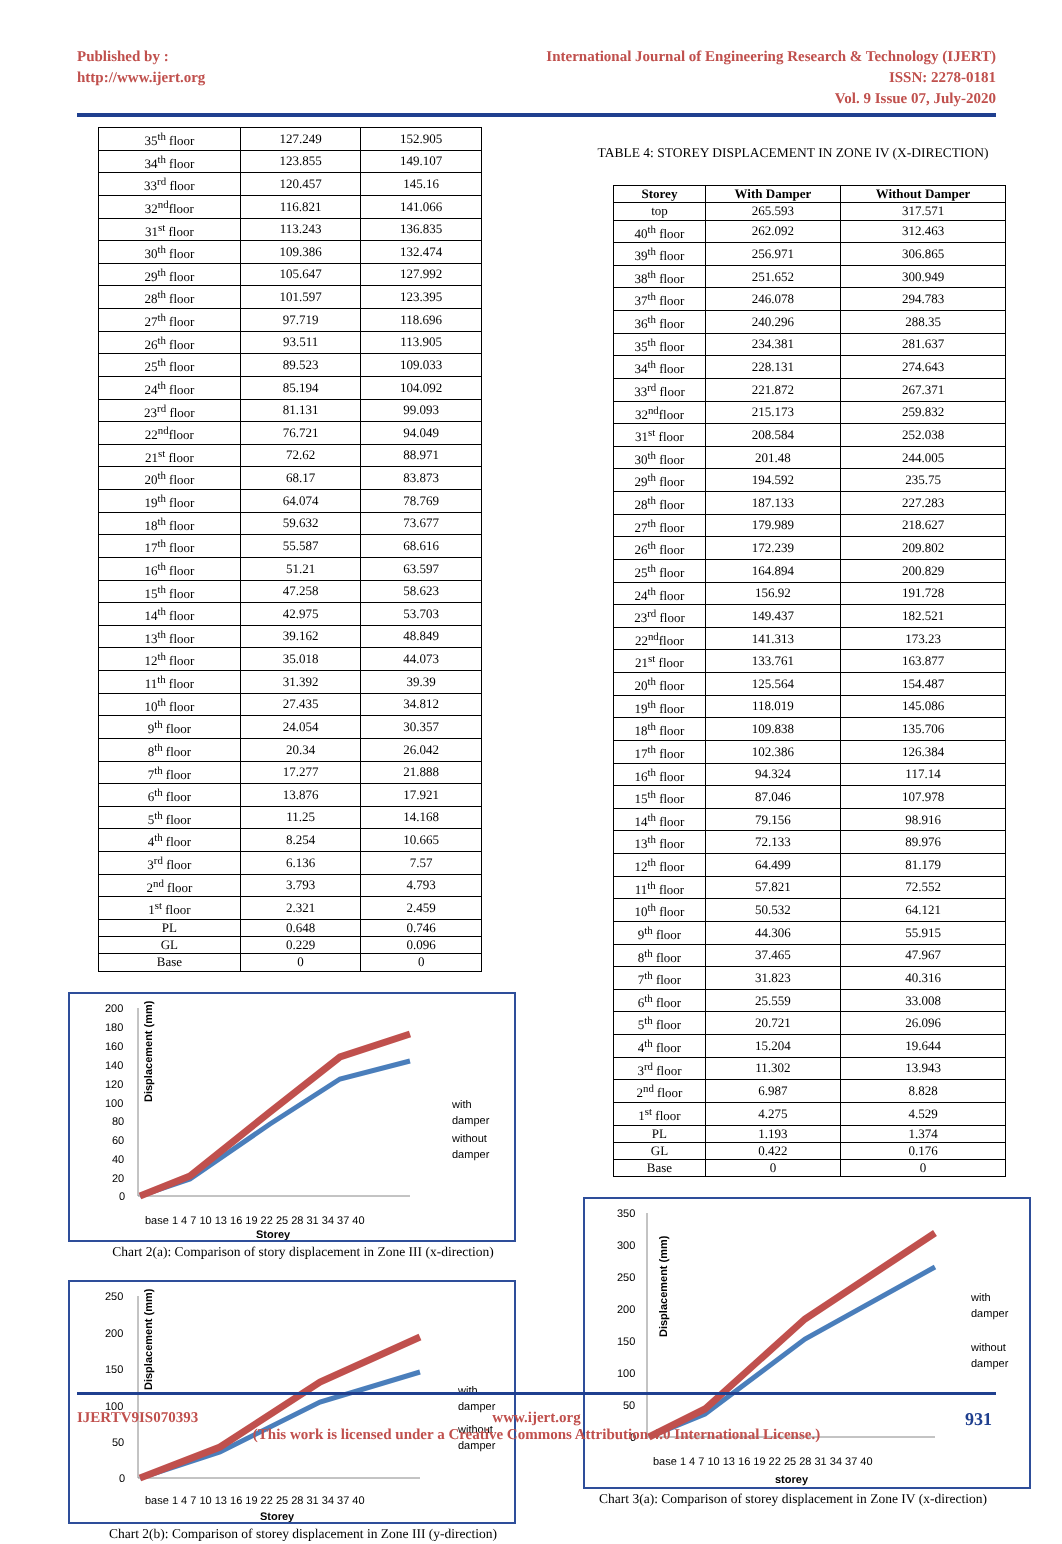Published by :
http://www.ijert.org
International Journal of Engineering Research & Technology (IJERT)
ISSN: 2278-0181
Vol. 9 Issue 07, July-2020
| 35<sup>th</sup> floor | 127.249 | 152.905 |
| 34<sup>th</sup> floor | 123.855 | 149.107 |
| 33<sup>rd</sup> floor | 120.457 | 145.16 |
| 32<sup>nd</sup>floor | 116.821 | 141.066 |
| 31<sup>st</sup> floor | 113.243 | 136.835 |
| 30<sup>th</sup> floor | 109.386 | 132.474 |
| 29<sup>th</sup> floor | 105.647 | 127.992 |
| 28<sup>th</sup> floor | 101.597 | 123.395 |
| 27<sup>th</sup> floor | 97.719 | 118.696 |
| 26<sup>th</sup> floor | 93.511 | 113.905 |
| 25<sup>th</sup> floor | 89.523 | 109.033 |
| 24<sup>th</sup> floor | 85.194 | 104.092 |
| 23<sup>rd</sup> floor | 81.131 | 99.093 |
| 22<sup>nd</sup>floor | 76.721 | 94.049 |
| 21<sup>st</sup> floor | 72.62 | 88.971 |
| 20<sup>th</sup> floor | 68.17 | 83.873 |
| 19<sup>th</sup> floor | 64.074 | 78.769 |
| 18<sup>th</sup> floor | 59.632 | 73.677 |
| 17<sup>th</sup> floor | 55.587 | 68.616 |
| 16<sup>th</sup> floor | 51.21 | 63.597 |
| 15<sup>th</sup> floor | 47.258 | 58.623 |
| 14<sup>th</sup> floor | 42.975 | 53.703 |
| 13<sup>th</sup> floor | 39.162 | 48.849 |
| 12<sup>th</sup> floor | 35.018 | 44.073 |
| 11<sup>th</sup> floor | 31.392 | 39.39 |
| 10<sup>th</sup> floor | 27.435 | 34.812 |
| 9<sup>th</sup> floor | 24.054 | 30.357 |
| 8<sup>th</sup> floor | 20.34 | 26.042 |
| 7<sup>th</sup> floor | 17.277 | 21.888 |
| 6<sup>th</sup> floor | 13.876 | 17.921 |
| 5<sup>th</sup> floor | 11.25 | 14.168 |
| 4<sup>th</sup> floor | 8.254 | 10.665 |
| 3<sup>rd</sup> floor | 6.136 | 7.57 |
| 2<sup>nd</sup> floor | 3.793 | 4.793 |
| 1<sup>st</sup> floor | 2.321 | 2.459 |
| PL | 0.648 | 0.746 |
| GL | 0.229 | 0.096 |
| Base | 0 | 0 |
Displacement (mm)
200
180
160
140
120
100
80
60
40
20
0
base 1 4 7 10 13 16 19 22 25 28 31 34 37 40
Storey
with
damper
without
damper
Chart 2(a): Comparison of story displacement in Zone III (x-direction)
Displacement (mm)
250
200
150
100
50
0
base 1 4 7 10 13 16 19 22 25 28 31 34 37 40
Storey
with
damper
without
damper
Chart 2(b): Comparison of storey displacement in Zone III (y-direction)
TABLE 4: STOREY DISPLACEMENT IN ZONE IV (X-DIRECTION)
| Storey | With Damper | Without Damper |
| --- | --- | --- |
| top | 265.593 | 317.571 |
| 40<sup>th</sup> floor | 262.092 | 312.463 |
| 39<sup>th</sup> floor | 256.971 | 306.865 |
| 38<sup>th</sup> floor | 251.652 | 300.949 |
| 37<sup>th</sup> floor | 246.078 | 294.783 |
| 36<sup>th</sup> floor | 240.296 | 288.35 |
| 35<sup>th</sup> floor | 234.381 | 281.637 |
| 34<sup>th</sup> floor | 228.131 | 274.643 |
| 33<sup>rd</sup> floor | 221.872 | 267.371 |
| 32<sup>nd</sup>floor | 215.173 | 259.832 |
| 31<sup>st</sup> floor | 208.584 | 252.038 |
| 30<sup>th</sup> floor | 201.48 | 244.005 |
| 29<sup>th</sup> floor | 194.592 | 235.75 |
| 28<sup>th</sup> floor | 187.133 | 227.283 |
| 27<sup>th</sup> floor | 179.989 | 218.627 |
| 26<sup>th</sup> floor | 172.239 | 209.802 |
| 25<sup>th</sup> floor | 164.894 | 200.829 |
| 24<sup>th</sup> floor | 156.92 | 191.728 |
| 23<sup>rd</sup> floor | 149.437 | 182.521 |
| 22<sup>nd</sup>floor | 141.313 | 173.23 |
| 21<sup>st</sup> floor | 133.761 | 163.877 |
| 20<sup>th</sup> floor | 125.564 | 154.487 |
| 19<sup>th</sup> floor | 118.019 | 145.086 |
| 18<sup>th</sup> floor | 109.838 | 135.706 |
| 17<sup>th</sup> floor | 102.386 | 126.384 |
| 16<sup>th</sup> floor | 94.324 | 117.14 |
| 15<sup>th</sup> floor | 87.046 | 107.978 |
| 14<sup>th</sup> floor | 79.156 | 98.916 |
| 13<sup>th</sup> floor | 72.133 | 89.976 |
| 12<sup>th</sup> floor | 64.499 | 81.179 |
| 11<sup>th</sup> floor | 57.821 | 72.552 |
| 10<sup>th</sup> floor | 50.532 | 64.121 |
| 9<sup>th</sup> floor | 44.306 | 55.915 |
| 8<sup>th</sup> floor | 37.465 | 47.967 |
| 7<sup>th</sup> floor | 31.823 | 40.316 |
| 6<sup>th</sup> floor | 25.559 | 33.008 |
| 5<sup>th</sup> floor | 20.721 | 26.096 |
| 4<sup>th</sup> floor | 15.204 | 19.644 |
| 3<sup>rd</sup> floor | 11.302 | 13.943 |
| 2<sup>nd</sup> floor | 6.987 | 8.828 |
| 1<sup>st</sup> floor | 4.275 | 4.529 |
| PL | 1.193 | 1.374 |
| GL | 0.422 | 0.176 |
| Base | 0 | 0 |
Displacement (mm)
350
300
250
200
150
100
50
0
base 1 4 7 10 13 16 19 22 25 28 31 34 37 40
storey
with
damper
without
damper
Chart 3(a): Comparison of storey displacement in Zone IV (x-direction)
IJERTV9IS070393 www.ijert.org
(This work is licensed under a Creative Commons Attribution 4.0 International License.)
931